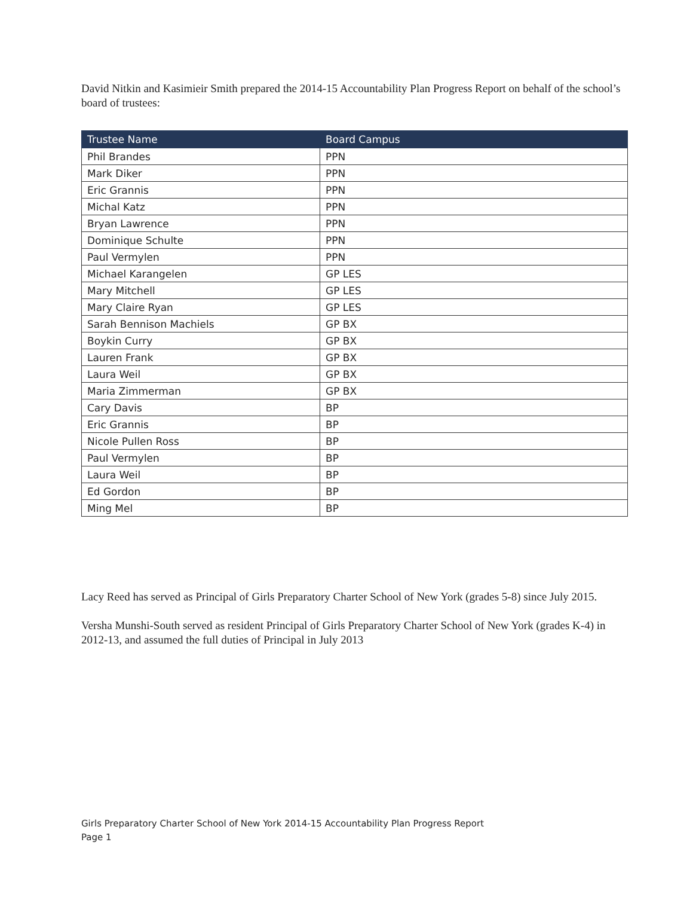David Nitkin and Kasimieir Smith prepared the 2014-15 Accountability Plan Progress Report on behalf of the school’s board of trustees:
| Trustee Name | Board Campus |
| --- | --- |
| Phil Brandes | PPN |
| Mark Diker | PPN |
| Eric Grannis | PPN |
| Michal Katz | PPN |
| Bryan Lawrence | PPN |
| Dominique Schulte | PPN |
| Paul Vermylen | PPN |
| Michael Karangelen | GP LES |
| Mary Mitchell | GP LES |
| Mary Claire Ryan | GP LES |
| Sarah Bennison Machiels | GP BX |
| Boykin Curry | GP BX |
| Lauren Frank | GP BX |
| Laura Weil | GP BX |
| Maria Zimmerman | GP BX |
| Cary Davis | BP |
| Eric Grannis | BP |
| Nicole Pullen Ross | BP |
| Paul Vermylen | BP |
| Laura Weil | BP |
| Ed Gordon | BP |
| Ming Mel | BP |
Lacy Reed has served as Principal of Girls Preparatory Charter School of New York (grades 5-8) since July 2015.
Versha Munshi-South served as resident Principal of Girls Preparatory Charter School of New York (grades K-4) in 2012-13, and assumed the full duties of Principal in July 2013
Girls Preparatory Charter School of New York 2014-15 Accountability Plan Progress Report
Page 1